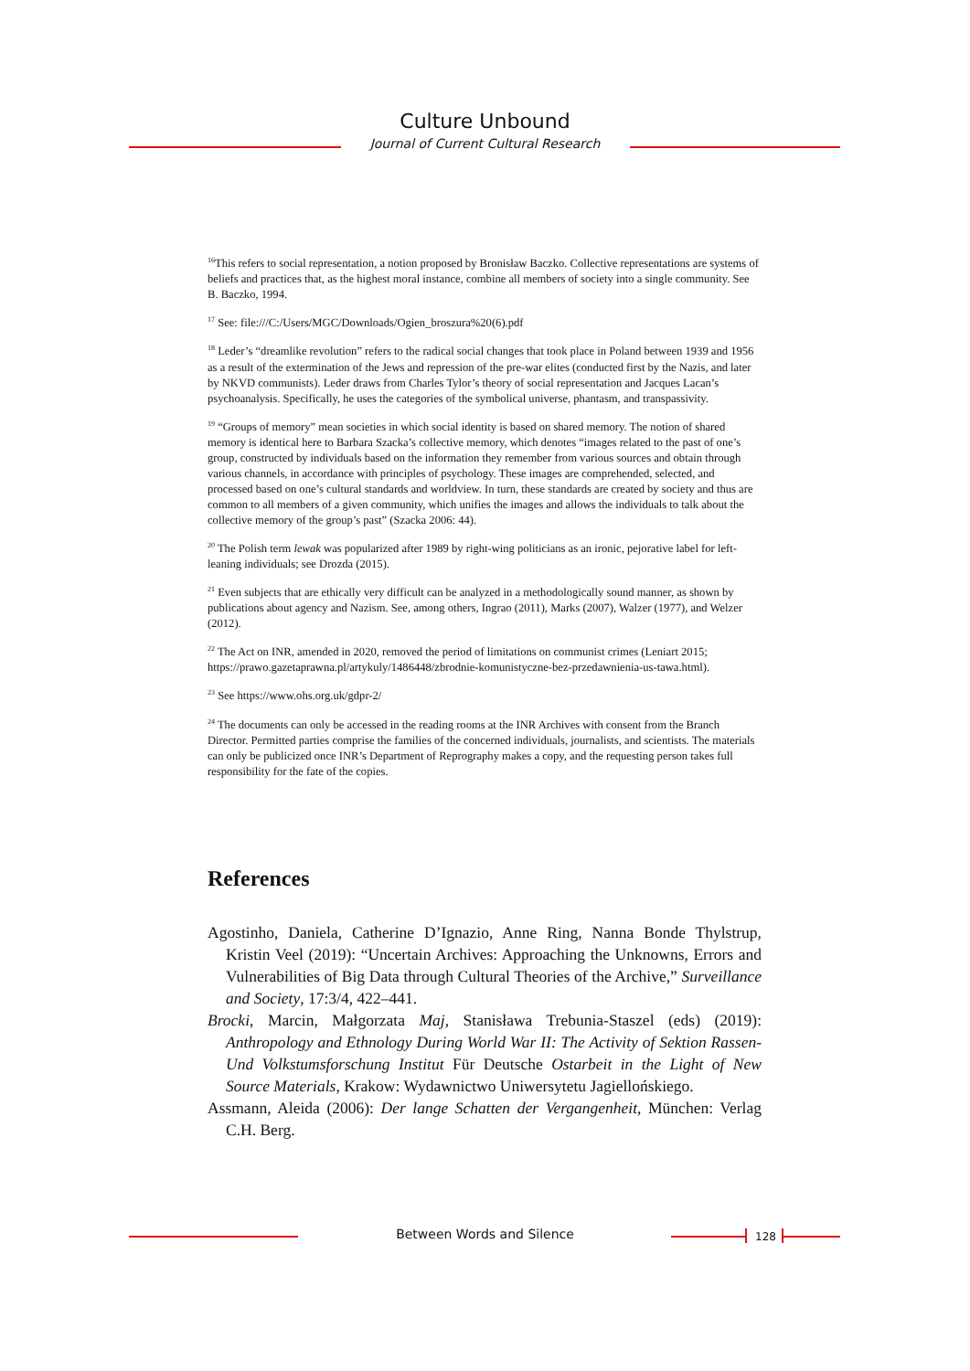Culture Unbound
Journal of Current Cultural Research
<sup>16</sup> This refers to social representation, a notion proposed by Bronisław Baczko. Collective representations are systems of beliefs and practices that, as the highest moral instance, combine all members of society into a single community. See B. Baczko, 1994.
<sup>17</sup> See: file:///C:/Users/MGC/Downloads/Ogien_broszura%20(6).pdf
<sup>18</sup> Leder’s “dreamlike revolution” refers to the radical social changes that took place in Poland between 1939 and 1956 as a result of the extermination of the Jews and repression of the pre-war elites (conducted first by the Nazis, and later by NKVD communists). Leder draws from Charles Tylor’s theory of social representation and Jacques Lacan’s psychoanalysis. Specifically, he uses the categories of the symbolical universe, phantasm, and transpassivity.
<sup>19</sup> “Groups of memory” mean societies in which social identity is based on shared memory. The notion of shared memory is identical here to Barbara Szacka’s collective memory, which denotes “images related to the past of one’s group, constructed by individuals based on the information they remember from various sources and obtain through various channels, in accordance with principles of psychology. These images are comprehended, selected, and processed based on one’s cultural standards and worldview. In turn, these standards are created by society and thus are common to all members of a given community, which unifies the images and allows the individuals to talk about the collective memory of the group’s past” (Szacka 2006: 44).
<sup>20</sup> The Polish term lewak was popularized after 1989 by right-wing politicians as an ironic, pejorative label for left-leaning individuals; see Drozda (2015).
<sup>21</sup> Even subjects that are ethically very difficult can be analyzed in a methodologically sound manner, as shown by publications about agency and Nazism. See, among others, Ingrao (2011), Marks (2007), Walzer (1977), and Welzer (2012).
<sup>22</sup> The Act on INR, amended in 2020, removed the period of limitations on communist crimes (Leniart 2015; https://prawo.gazetaprawna.pl/artykuly/1486448/zbrodnie-komunistyczne-bez-przedawnienia-us-tawa.html).
<sup>23</sup> See https://www.ohs.org.uk/gdpr-2/
<sup>24</sup> The documents can only be accessed in the reading rooms at the INR Archives with consent from the Branch Director. Permitted parties comprise the families of the concerned individuals, journalists, and scientists. The materials can only be publicized once INR’s Department of Reprography makes a copy, and the requesting person takes full responsibility for the fate of the copies.
References
Agostinho, Daniela, Catherine D’Ignazio, Anne Ring, Nanna Bonde Thylstrup, Kristin Veel (2019): “Uncertain Archives: Approaching the Unknowns, Errors and Vulnerabilities of Big Data through Cultural Theories of the Archive,” Surveillance and Society, 17:3/4, 422–441.
Brocki, Marcin, Małgorzata Maj, Stanisława Trebunia-Staszel (eds) (2019): Anthropology and Ethnology During World War II: The Activity of Sektion Rassen- Und Volkstumsforschung Institut Für Deutsche Ostarbeit in the Light of New Source Materials, Krakow: Wydawnictwo Uniwersytetu Jagiellońskiego.
Assmann, Aleida (2006): Der lange Schatten der Vergangenheit, München: Verlag C.H. Berg.
Between Words and Silence 128